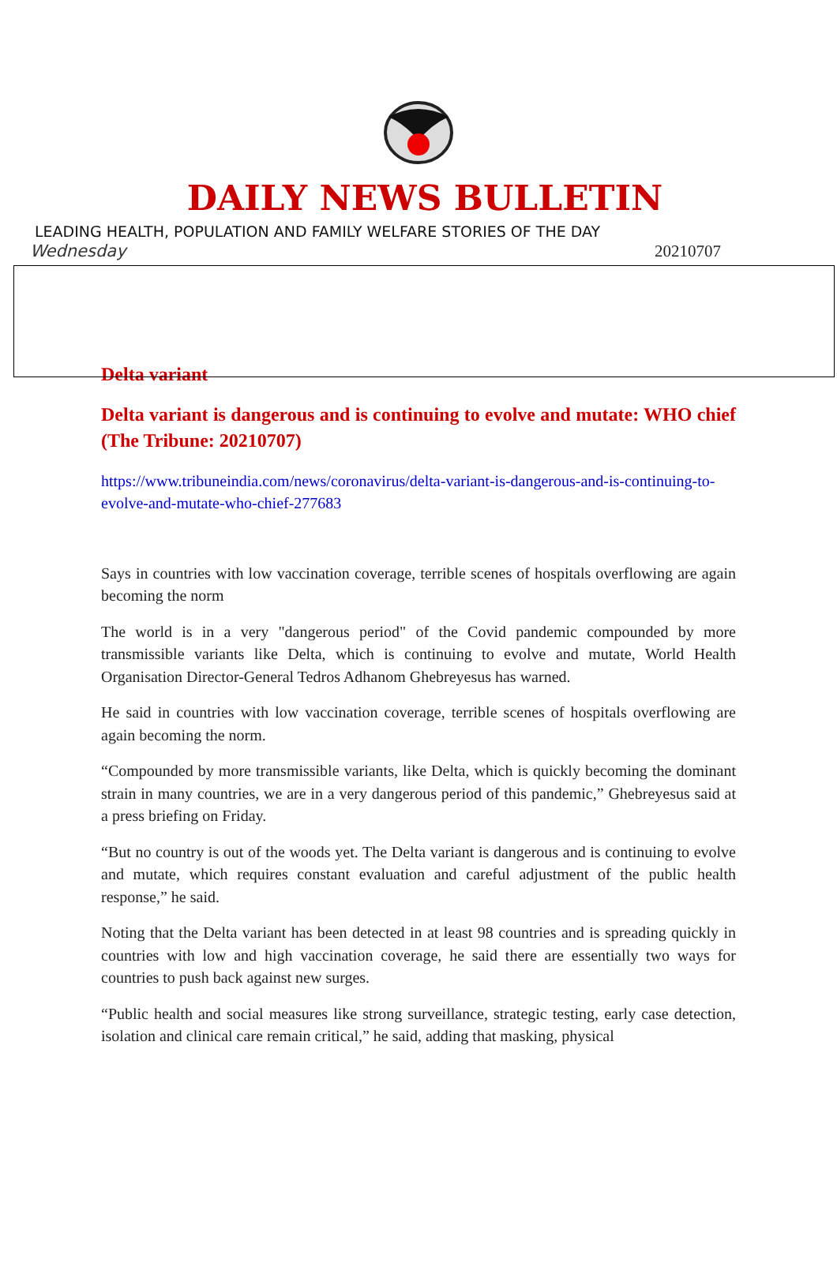DAILY NEWS BULLETIN
LEADING HEALTH, POPULATION AND FAMILY WELFARE STORIES OF THE DAY
Wednesday 20210707
Delta variant
Delta variant is dangerous and is continuing to evolve and mutate: WHO chief (The Tribune: 20210707)
https://www.tribuneindia.com/news/coronavirus/delta-variant-is-dangerous-and-is-continuing-to-evolve-and-mutate-who-chief-277683
Says in countries with low vaccination coverage, terrible scenes of hospitals overflowing are again becoming the norm
The world is in a very "dangerous period" of the Covid pandemic compounded by more transmissible variants like Delta, which is continuing to evolve and mutate, World Health Organisation Director-General Tedros Adhanom Ghebreyesus has warned.
He said in countries with low vaccination coverage, terrible scenes of hospitals overflowing are again becoming the norm.
“Compounded by more transmissible variants, like Delta, which is quickly becoming the dominant strain in many countries, we are in a very dangerous period of this pandemic,” Ghebreyesus said at a press briefing on Friday.
“But no country is out of the woods yet. The Delta variant is dangerous and is continuing to evolve and mutate, which requires constant evaluation and careful adjustment of the public health response,” he said.
Noting that the Delta variant has been detected in at least 98 countries and is spreading quickly in countries with low and high vaccination coverage, he said there are essentially two ways for countries to push back against new surges.
“Public health and social measures like strong surveillance, strategic testing, early case detection, isolation and clinical care remain critical,” he said, adding that masking, physical